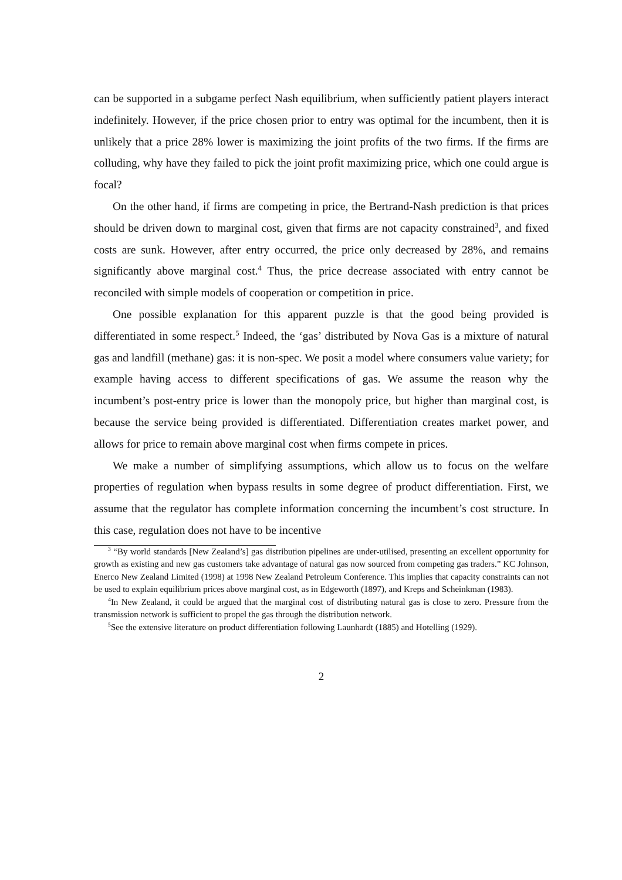can be supported in a subgame perfect Nash equilibrium, when sufficiently patient players interact indefinitely. However, if the price chosen prior to entry was optimal for the incumbent, then it is unlikely that a price 28% lower is maximizing the joint profits of the two firms. If the firms are colluding, why have they failed to pick the joint profit maximizing price, which one could argue is focal?
On the other hand, if firms are competing in price, the Bertrand-Nash prediction is that prices should be driven down to marginal cost, given that firms are not capacity constrained<sup>3</sup>, and fixed costs are sunk. However, after entry occurred, the price only decreased by 28%, and remains significantly above marginal cost.<sup>4</sup> Thus, the price decrease associated with entry cannot be reconciled with simple models of cooperation or competition in price.
One possible explanation for this apparent puzzle is that the good being provided is differentiated in some respect.<sup>5</sup> Indeed, the ‘gas’ distributed by Nova Gas is a mixture of natural gas and landfill (methane) gas: it is non-spec. We posit a model where consumers value variety; for example having access to different specifications of gas. We assume the reason why the incumbent’s post-entry price is lower than the monopoly price, but higher than marginal cost, is because the service being provided is differentiated. Differentiation creates market power, and allows for price to remain above marginal cost when firms compete in prices.
We make a number of simplifying assumptions, which allow us to focus on the welfare properties of regulation when bypass results in some degree of product differentiation. First, we assume that the regulator has complete information concerning the incumbent’s cost structure. In this case, regulation does not have to be incentive
<sup>3</sup> “By world standards [New Zealand’s] gas distribution pipelines are under-utilised, presenting an excellent opportunity for growth as existing and new gas customers take advantage of natural gas now sourced from competing gas traders.” KC Johnson, Enerco New Zealand Limited (1998) at 1998 New Zealand Petroleum Conference. This implies that capacity constraints can not be used to explain equilibrium prices above marginal cost, as in Edgeworth (1897), and Kreps and Scheinkman (1983).
<sup>4</sup> In New Zealand, it could be argued that the marginal cost of distributing natural gas is close to zero. Pressure from the transmission network is sufficient to propel the gas through the distribution network.
<sup>5</sup> See the extensive literature on product differentiation following Launhardt (1885) and Hotelling (1929).
2